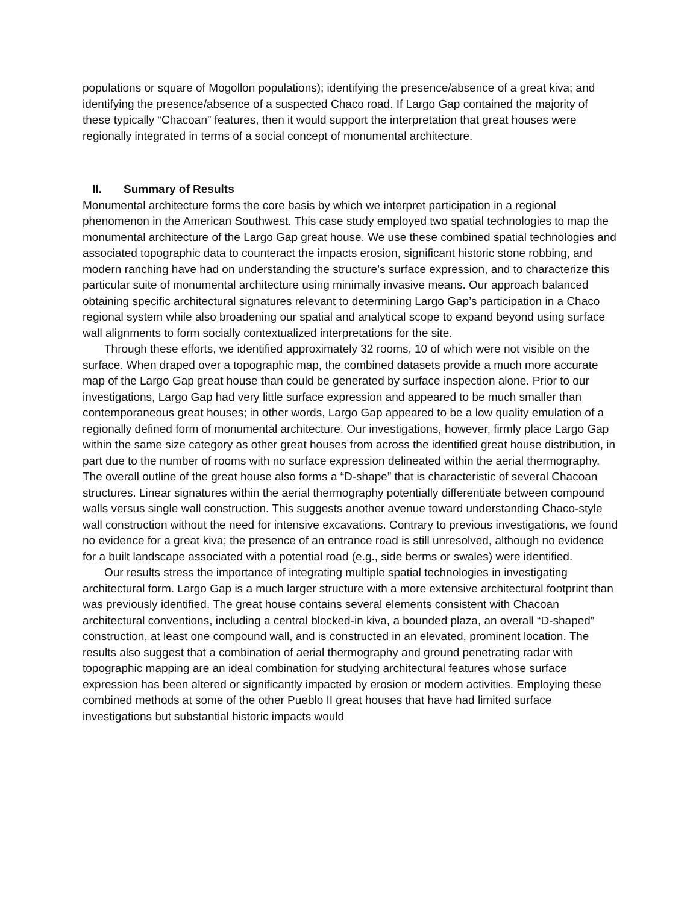populations or square of Mogollon populations); identifying the presence/absence of a great kiva; and identifying the presence/absence of a suspected Chaco road. If Largo Gap contained the majority of these typically “Chacoan” features, then it would support the interpretation that great houses were regionally integrated in terms of a social concept of monumental architecture.
II. Summary of Results
Monumental architecture forms the core basis by which we interpret participation in a regional phenomenon in the American Southwest. This case study employed two spatial technologies to map the monumental architecture of the Largo Gap great house. We use these combined spatial technologies and associated topographic data to counteract the impacts erosion, significant historic stone robbing, and modern ranching have had on understanding the structure’s surface expression, and to characterize this particular suite of monumental architecture using minimally invasive means. Our approach balanced obtaining specific architectural signatures relevant to determining Largo Gap’s participation in a Chaco regional system while also broadening our spatial and analytical scope to expand beyond using surface wall alignments to form socially contextualized interpretations for the site.
Through these efforts, we identified approximately 32 rooms, 10 of which were not visible on the surface. When draped over a topographic map, the combined datasets provide a much more accurate map of the Largo Gap great house than could be generated by surface inspection alone. Prior to our investigations, Largo Gap had very little surface expression and appeared to be much smaller than contemporaneous great houses; in other words, Largo Gap appeared to be a low quality emulation of a regionally defined form of monumental architecture. Our investigations, however, firmly place Largo Gap within the same size category as other great houses from across the identified great house distribution, in part due to the number of rooms with no surface expression delineated within the aerial thermography. The overall outline of the great house also forms a “D-shape” that is characteristic of several Chacoan structures. Linear signatures within the aerial thermography potentially differentiate between compound walls versus single wall construction. This suggests another avenue toward understanding Chaco-style wall construction without the need for intensive excavations. Contrary to previous investigations, we found no evidence for a great kiva; the presence of an entrance road is still unresolved, although no evidence for a built landscape associated with a potential road (e.g., side berms or swales) were identified.
Our results stress the importance of integrating multiple spatial technologies in investigating architectural form. Largo Gap is a much larger structure with a more extensive architectural footprint than was previously identified. The great house contains several elements consistent with Chacoan architectural conventions, including a central blocked-in kiva, a bounded plaza, an overall “D-shaped” construction, at least one compound wall, and is constructed in an elevated, prominent location. The results also suggest that a combination of aerial thermography and ground penetrating radar with topographic mapping are an ideal combination for studying architectural features whose surface expression has been altered or significantly impacted by erosion or modern activities. Employing these combined methods at some of the other Pueblo II great houses that have had limited surface investigations but substantial historic impacts would